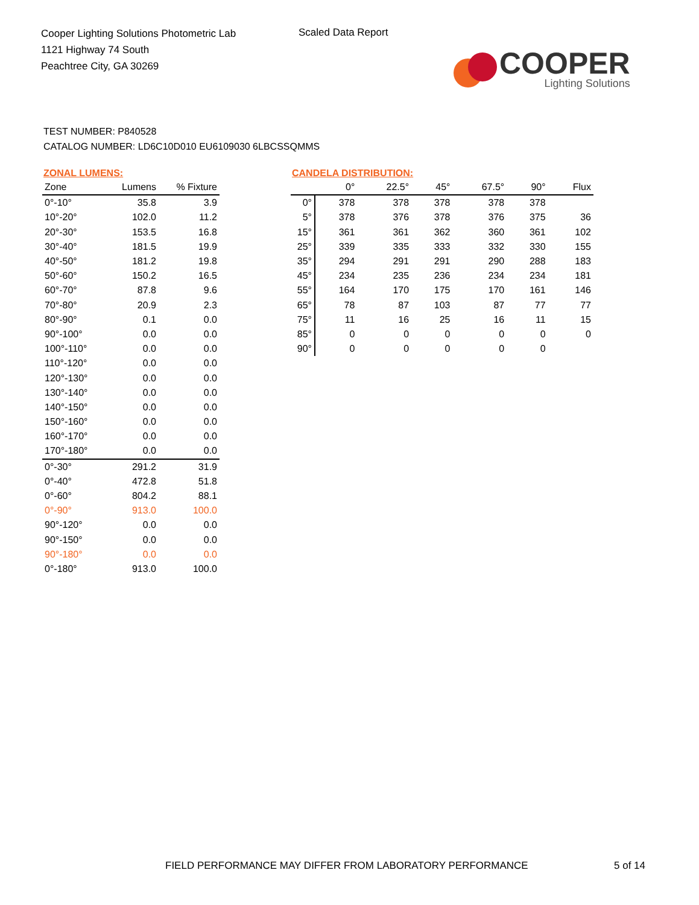Cooper Lighting Solutions Photometric Lab
1121 Highway 74 South
Peachtree City, GA 30269
Scaled Data Report
COOPER
Lighting Solutions
TEST NUMBER: P840528
CATALOG NUMBER: LD6C10D010 EU6109030 6LBCSSQMMS
ZONAL LUMENS:
| Zone | Lumens | % Fixture |
| --- | --- | --- |
| 0°-10° | 35.8 | 3.9 |
| 10°-20° | 102.0 | 11.2 |
| 20°-30° | 153.5 | 16.8 |
| 30°-40° | 181.5 | 19.9 |
| 40°-50° | 181.2 | 19.8 |
| 50°-60° | 150.2 | 16.5 |
| 60°-70° | 87.8 | 9.6 |
| 70°-80° | 20.9 | 2.3 |
| 80°-90° | 0.1 | 0.0 |
| 90°-100° | 0.0 | 0.0 |
| 100°-110° | 0.0 | 0.0 |
| 110°-120° | 0.0 | 0.0 |
| 120°-130° | 0.0 | 0.0 |
| 130°-140° | 0.0 | 0.0 |
| 140°-150° | 0.0 | 0.0 |
| 150°-160° | 0.0 | 0.0 |
| 160°-170° | 0.0 | 0.0 |
| 170°-180° | 0.0 | 0.0 |
| 0°-30° | 291.2 | 31.9 |
| 0°-40° | 472.8 | 51.8 |
| 0°-60° | 804.2 | 88.1 |
| 0°-90° | 913.0 | 100.0 |
| 90°-120° | 0.0 | 0.0 |
| 90°-150° | 0.0 | 0.0 |
| 90°-180° | 0.0 | 0.0 |
| 0°-180° | 913.0 | 100.0 |
CANDELA DISTRIBUTION:
| | 0° | 22.5° | 45° | 67.5° | 90° | Flux |
| --- | --- | --- | --- | --- | --- | --- |
| 0° | 378 | 378 | 378 | 378 | 378 | |
| 5° | 378 | 376 | 378 | 376 | 375 | 36 |
| 15° | 361 | 361 | 362 | 360 | 361 | 102 |
| 25° | 339 | 335 | 333 | 332 | 330 | 155 |
| 35° | 294 | 291 | 291 | 290 | 288 | 183 |
| 45° | 234 | 235 | 236 | 234 | 234 | 181 |
| 55° | 164 | 170 | 175 | 170 | 161 | 146 |
| 65° | 78 | 87 | 103 | 87 | 77 | 77 |
| 75° | 11 | 16 | 25 | 16 | 11 | 15 |
| 85° | 0 | 0 | 0 | 0 | 0 | 0 |
| 90° | 0 | 0 | 0 | 0 | 0 | |
FIELD PERFORMANCE MAY DIFFER FROM LABORATORY PERFORMANCE
5 of 14